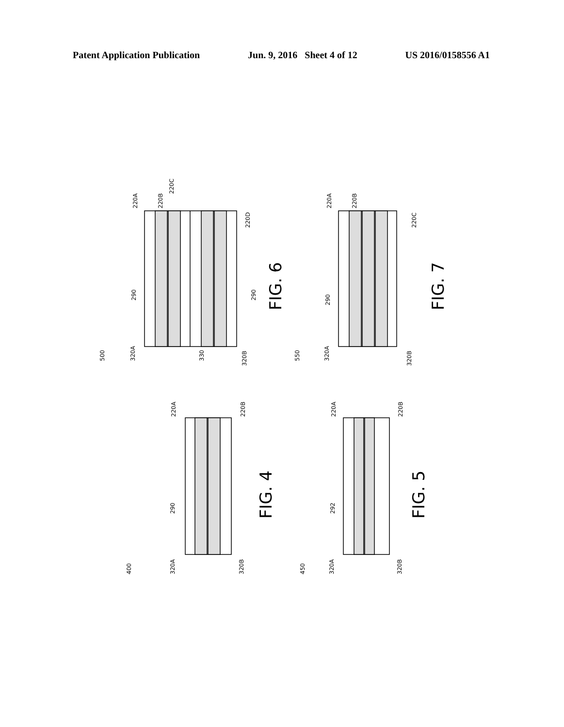Patent Application Publication Jun. 9, 2016 Sheet 4 of 12 US 2016/0158556 A1
500
320A
330
320B
290
290
220A
220B
220C
220D
FIG. 6
550
320A
320B
290
220A
220B
220C
FIG. 7
400
320A
320B
290
220A
220B
FIG. 4
450
320A
320B
292
220A
220B
FIG. 5